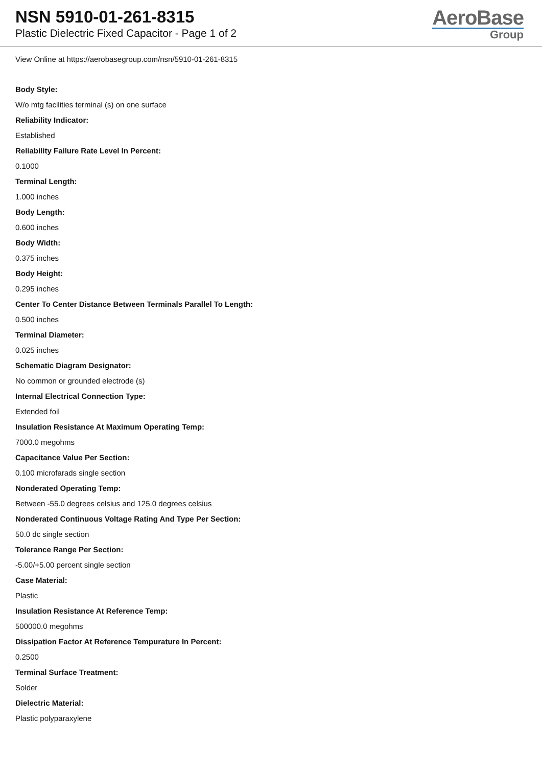NSN 5910-01-261-8315
Plastic Dielectric Fixed Capacitor - Page 1 of 2
AeroBase
Group
View Online at https://aerobasegroup.com/nsn/5910-01-261-8315
Body Style:
W/o mtg facilities terminal (s) on one surface
Reliability Indicator:
Established
Reliability Failure Rate Level In Percent:
0.1000
Terminal Length:
1.000 inches
Body Length:
0.600 inches
Body Width:
0.375 inches
Body Height:
0.295 inches
Center To Center Distance Between Terminals Parallel To Length:
0.500 inches
Terminal Diameter:
0.025 inches
Schematic Diagram Designator:
No common or grounded electrode (s)
Internal Electrical Connection Type:
Extended foil
Insulation Resistance At Maximum Operating Temp:
7000.0 megohms
Capacitance Value Per Section:
0.100 microfarads single section
Nonderated Operating Temp:
Between -55.0 degrees celsius and 125.0 degrees celsius
Nonderated Continuous Voltage Rating And Type Per Section:
50.0 dc single section
Tolerance Range Per Section:
-5.00/+5.00 percent single section
Case Material:
Plastic
Insulation Resistance At Reference Temp:
500000.0 megohms
Dissipation Factor At Reference Tempurature In Percent:
0.2500
Terminal Surface Treatment:
Solder
Dielectric Material:
Plastic polyparaxylene